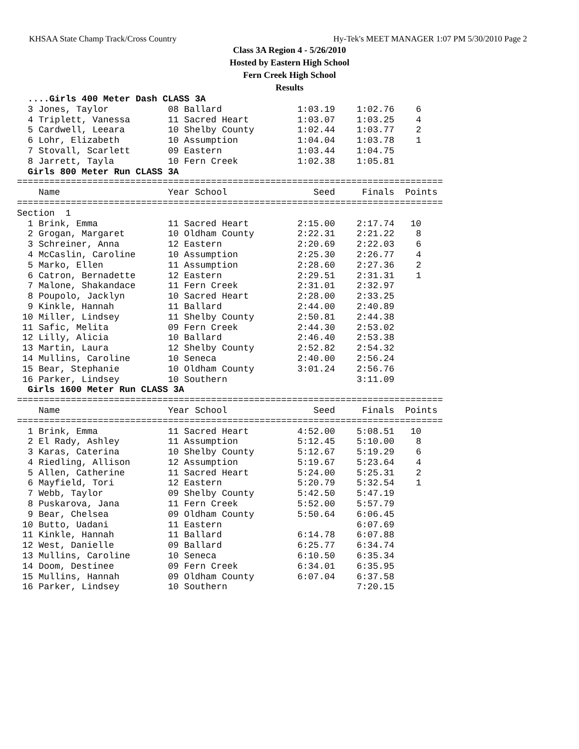KHSAA State Champ Track/Cross Country Hy-Tek's MEET MANAGER 1:07 PM 5/30/2010 Page 2
Class 3A Region 4 - 5/26/2010
Hosted by Eastern High School
Fern Creek High School
Results
  ....Girls 400 Meter Dash CLASS 3A
  3 Jones, Taylor           08 Ballard              1:03.19    1:02.76    6
  4 Triplett, Vanessa       11 Sacred Heart         1:03.07    1:03.25    4
  5 Cardwell, Leeara        10 Shelby County        1:02.44    1:03.77    2
  6 Lohr, Elizabeth         10 Assumption           1:04.04    1:03.78    1
  7 Stovall, Scarlett       09 Eastern              1:03.44    1:04.75
  8 Jarrett, Tayla          10 Fern Creek           1:02.38    1:05.81
  Girls 800 Meter Run CLASS 3A
===============================================================================
    Name                    Year School                Seed     Finals  Points
===============================================================================
Section  1
  1 Brink, Emma             11 Sacred Heart         2:15.00    2:17.74   10
  2 Grogan, Margaret        10 Oldham County        2:22.31    2:21.22    8
  3 Schreiner, Anna         12 Eastern              2:20.69    2:22.03    6
  4 McCaslin, Caroline      10 Assumption           2:25.30    2:26.77    4
  5 Marko, Ellen            11 Assumption           2:28.60    2:27.36    2
  6 Catron, Bernadette      12 Eastern              2:29.51    2:31.31    1
  7 Malone, Shakandace      11 Fern Creek           2:31.01    2:32.97
  8 Poupolo, Jacklyn        10 Sacred Heart         2:28.00    2:33.25
  9 Kinkle, Hannah          11 Ballard              2:44.00    2:40.89
 10 Miller, Lindsey         11 Shelby County        2:50.81    2:44.38
 11 Safic, Melita           09 Fern Creek           2:44.30    2:53.02
 12 Lilly, Alicia           10 Ballard              2:46.40    2:53.38
 13 Martin, Laura           12 Shelby County        2:52.82    2:54.32
 14 Mullins, Caroline       10 Seneca               2:40.00    2:56.24
 15 Bear, Stephanie         10 Oldham County        3:01.24    2:56.76
 16 Parker, Lindsey         10 Southern                        3:11.09
  Girls 1600 Meter Run CLASS 3A
===============================================================================
    Name                    Year School                Seed     Finals  Points
===============================================================================
  1 Brink, Emma             11 Sacred Heart         4:52.00    5:08.51   10
  2 El Rady, Ashley         11 Assumption           5:12.45    5:10.00    8
  3 Karas, Caterina         10 Shelby County        5:12.67    5:19.29    6
  4 Riedling, Allison       12 Assumption           5:19.67    5:23.64    4
  5 Allen, Catherine        11 Sacred Heart         5:24.00    5:25.31    2
  6 Mayfield, Tori          12 Eastern              5:20.79    5:32.54    1
  7 Webb, Taylor            09 Shelby County        5:42.50    5:47.19
  8 Puskarova, Jana         11 Fern Creek           5:52.00    5:57.79
  9 Bear, Chelsea           09 Oldham County        5:50.64    6:06.45
 10 Butto, Uadani           11 Eastern                         6:07.69
 11 Kinkle, Hannah          11 Ballard              6:14.78    6:07.88
 12 West, Danielle          09 Ballard              6:25.77    6:34.74
 13 Mullins, Caroline       10 Seneca               6:10.50    6:35.34
 14 Doom, Destinee          09 Fern Creek           6:34.01    6:35.95
 15 Mullins, Hannah         09 Oldham County        6:07.04    6:37.58
 16 Parker, Lindsey         10 Southern                        7:20.15